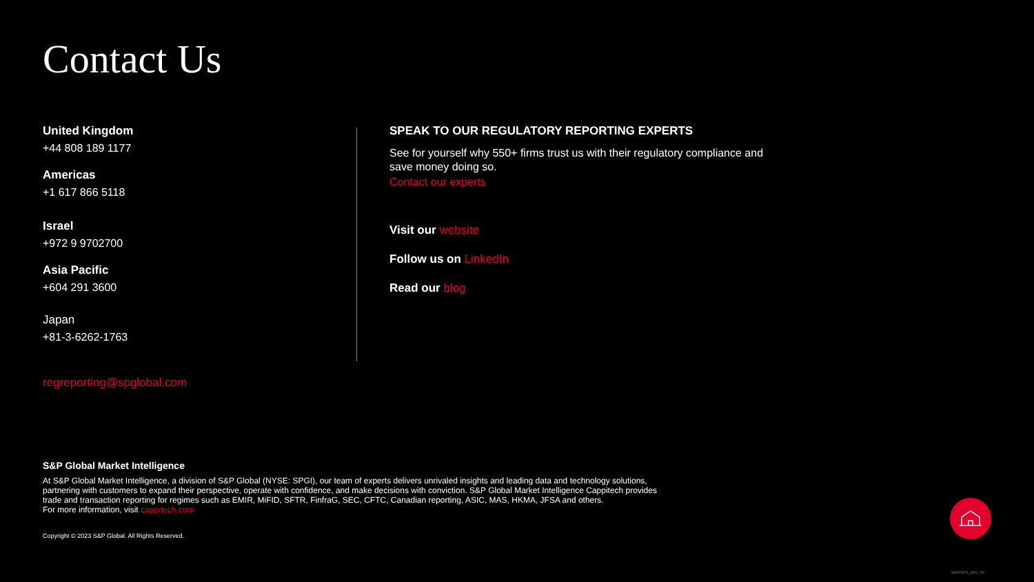Contact Us
United Kingdom
+44 808 189 1177
Americas
+1 617 866 5118
Israel
+972 9 9702700
Asia Pacific
+604 291 3600
Japan
+81-3-6262-1763
SPEAK TO OUR REGULATORY REPORTING EXPERTS
See for yourself why 550+ firms trust us with their regulatory compliance and save money doing so.
Contact our experts
Visit our website
Follow us on LinkedIn
Read our blog
regreporting@spglobal.com
S&P Global Market Intelligence
At S&P Global Market Intelligence, a division of S&P Global (NYSE: SPGI), our team of experts delivers unrivaled insights and leading data and technology solutions, partnering with customers to expand their perspective, operate with confidence, and make decisions with conviction. S&P Global Market Intelligence Cappitech provides trade and transaction reporting for regimes such as EMIR, MiFID, SFTR, FinfraG, SEC, CFTC, Canadian reporting, ASIC, MAS, HKMA, JFSA and others.
For more information, visit cappitech.com
Copyright © 2023 S&P Global. All Rights Reserved.
964970371_0922_TS